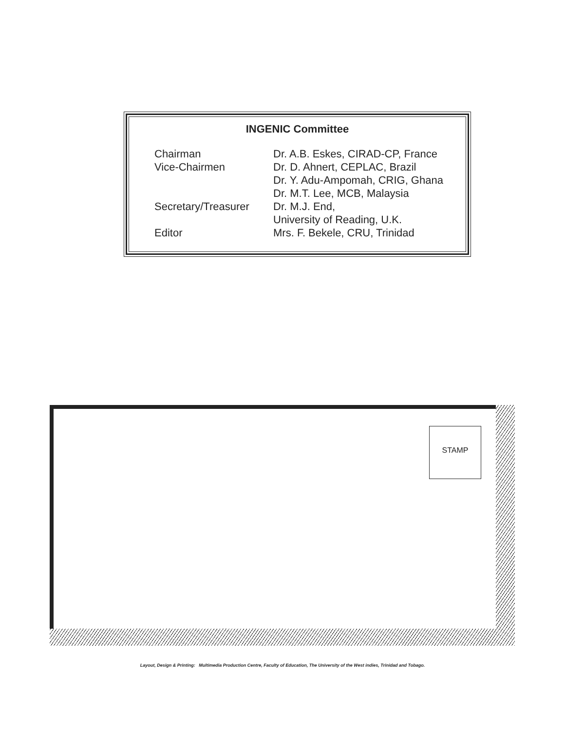INGENIC Committee
| Chairman | Dr. A.B. Eskes, CIRAD-CP, France |
| Vice-Chairmen | Dr. D. Ahnert, CEPLAC, Brazil |
| | Dr. Y. Adu-Ampomah, CRIG, Ghana |
| | Dr. M.T. Lee, MCB, Malaysia |
| Secretary/Treasurer | Dr. M.J. End, |
| | University of Reading, U.K. |
| Editor | Mrs. F. Bekele, CRU, Trinidad |
STAMP
Layout, Design & Printing: Multimedia Production Centre, Faculty of Education, The University of the West indies, Trinidad and Tobago.